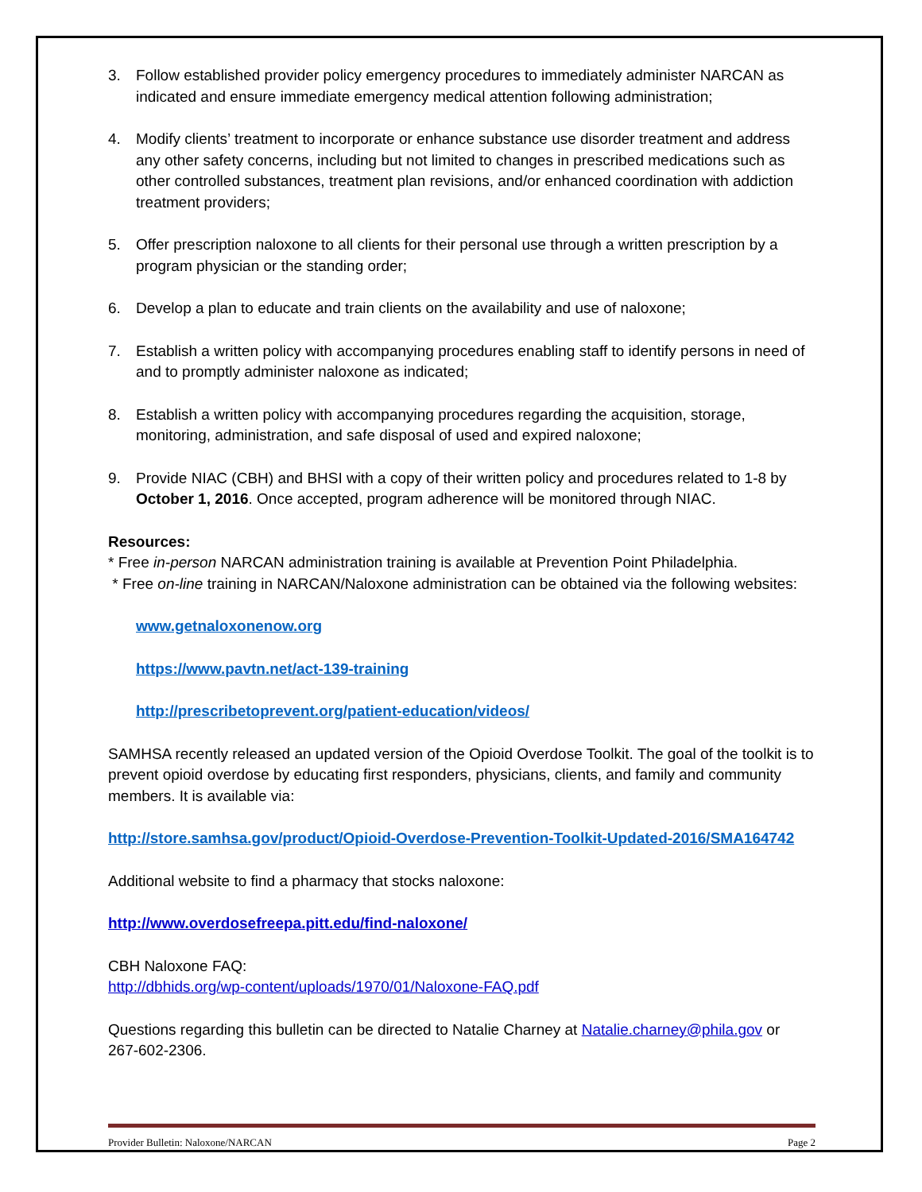3. Follow established provider policy emergency procedures to immediately administer NARCAN as indicated and ensure immediate emergency medical attention following administration;
4. Modify clients’ treatment to incorporate or enhance substance use disorder treatment and address any other safety concerns, including but not limited to changes in prescribed medications such as other controlled substances, treatment plan revisions, and/or enhanced coordination with addiction treatment providers;
5. Offer prescription naloxone to all clients for their personal use through a written prescription by a program physician or the standing order;
6. Develop a plan to educate and train clients on the availability and use of naloxone;
7. Establish a written policy with accompanying procedures enabling staff to identify persons in need of and to promptly administer naloxone as indicated;
8. Establish a written policy with accompanying procedures regarding the acquisition, storage, monitoring, administration, and safe disposal of used and expired naloxone;
9. Provide NIAC (CBH) and BHSI with a copy of their written policy and procedures related to 1-8 by October 1, 2016. Once accepted, program adherence will be monitored through NIAC.
Resources:
* Free in-person NARCAN administration training is available at Prevention Point Philadelphia.
* Free on-line training in NARCAN/Naloxone administration can be obtained via the following websites:
www.getnaloxonenow.org
https://www.pavtn.net/act-139-training
http://prescribetoprevent.org/patient-education/videos/
SAMHSA recently released an updated version of the Opioid Overdose Toolkit. The goal of the toolkit is to prevent opioid overdose by educating first responders, physicians, clients, and family and community members. It is available via:
http://store.samhsa.gov/product/Opioid-Overdose-Prevention-Toolkit-Updated-2016/SMA164742
Additional website to find a pharmacy that stocks naloxone:
http://www.overdosefreepa.pitt.edu/find-naloxone/
CBH Naloxone FAQ:
http://dbhids.org/wp-content/uploads/1970/01/Naloxone-FAQ.pdf
Questions regarding this bulletin can be directed to Natalie Charney at Natalie.charney@phila.gov or 267-602-2306.
Provider Bulletin: Naloxone/NARCAN Page 2